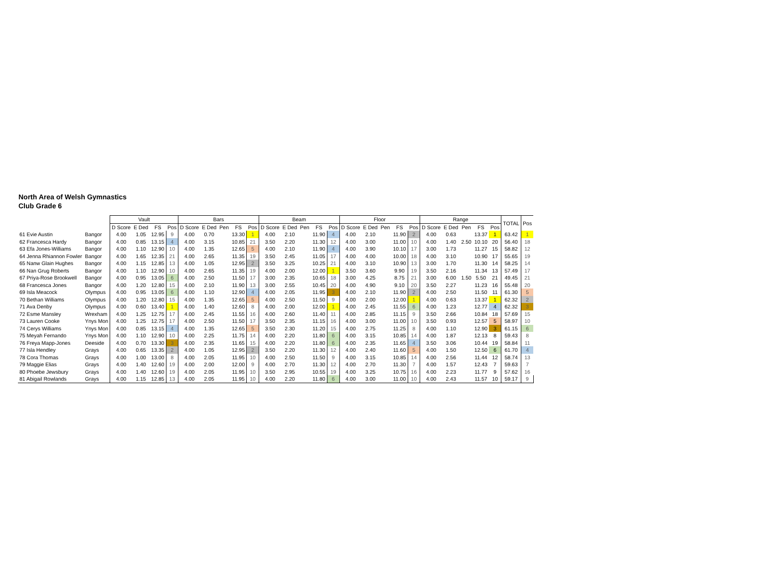North Area of Welsh Gymnastics
Club Grade 6
| | | Vault | | | | Bars | | | | | Beam | | | | | Floor | | | | | Range | | | | | TOTAL | Pos |
| --- | --- | --- | --- | --- | --- | --- | --- | --- | --- | --- | --- | --- | --- | --- | --- | --- | --- | --- | --- | --- | --- | --- | --- | --- | --- | --- | --- |
| | | D Score | E Ded | FS | Pos | D Score | E Ded | Pen | FS | Pos | D Score | E Ded | Pen | FS | Pos | D Score | E Ded | Pen | FS | Pos | D Score | E Ded | Pen | FS | Pos | | |
| 61 Evie Austin | Bangor | 4.00 | 1.05 | 12.95 | 9 | 4.00 | 0.70 | | 13.30 | 1 | 4.00 | 2.10 | | 11.90 | 4 | 4.00 | 2.10 | | 11.90 | 2 | 4.00 | 0.63 | | 13.37 | 1 | 63.42 | 1 |
| 62 Francesca Hardy | Bangor | 4.00 | 0.85 | 13.15 | 4 | 4.00 | 3.15 | | 10.85 | 21 | 3.50 | 2.20 | | 11.30 | 12 | 4.00 | 3.00 | | 11.00 | 10 | 4.00 | 1.40 | 2.50 | 10.10 | 20 | 56.40 | 18 |
| 63 Efa Jones-Williams | Bangor | 4.00 | 1.10 | 12.90 | 10 | 4.00 | 1.35 | | 12.65 | 5 | 4.00 | 2.10 | | 11.90 | 4 | 4.00 | 3.90 | | 10.10 | 17 | 3.00 | 1.73 | | 11.27 | 15 | 58.82 | 12 |
| 64 Jenna Rhiannon Fowler | Bangor | 4.00 | 1.65 | 12.35 | 21 | 4.00 | 2.65 | | 11.35 | 19 | 3.50 | 2.45 | | 11.05 | 17 | 4.00 | 4.00 | | 10.00 | 18 | 4.00 | 3.10 | | 10.90 | 17 | 55.65 | 19 |
| 65 Nanw Glain Hughes | Bangor | 4.00 | 1.15 | 12.85 | 13 | 4.00 | 1.05 | | 12.95 | 2 | 3.50 | 3.25 | | 10.25 | 21 | 4.00 | 3.10 | | 10.90 | 13 | 3.00 | 1.70 | | 11.30 | 14 | 58.25 | 14 |
| 66 Nan Grug Roberts | Bangor | 4.00 | 1.10 | 12.90 | 10 | 4.00 | 2.65 | | 11.35 | 19 | 4.00 | 2.00 | | 12.00 | 1 | 3.50 | 3.60 | | 9.90 | 19 | 3.50 | 2.16 | | 11.34 | 13 | 57.49 | 17 |
| 67 Priya-Rose Brookwell | Bangor | 4.00 | 0.95 | 13.05 | 6 | 4.00 | 2.50 | | 11.50 | 17 | 3.00 | 2.35 | | 10.65 | 18 | 3.00 | 4.25 | | 8.75 | 21 | 3.00 | 6.00 | 1.50 | 5.50 | 21 | 49.45 | 21 |
| 68 Francesca Jones | Bangor | 4.00 | 1.20 | 12.80 | 15 | 4.00 | 2.10 | | 11.90 | 13 | 3.00 | 2.55 | | 10.45 | 20 | 4.00 | 4.90 | | 9.10 | 20 | 3.50 | 2.27 | | 11.23 | 16 | 55.48 | 20 |
| 69 Isla Meacock | Olympus | 4.00 | 0.95 | 13.05 | 6 | 4.00 | 1.10 | | 12.90 | 4 | 4.00 | 2.05 | | 11.95 | 3 | 4.00 | 2.10 | | 11.90 | 2 | 4.00 | 2.50 | | 11.50 | 11 | 61.30 | 5 |
| 70 Bethan Williams | Olympus | 4.00 | 1.20 | 12.80 | 15 | 4.00 | 1.35 | | 12.65 | 5 | 4.00 | 2.50 | | 11.50 | 9 | 4.00 | 2.00 | | 12.00 | 1 | 4.00 | 0.63 | | 13.37 | 1 | 62.32 | 2 |
| 71 Ava Denby | Olympus | 4.00 | 0.60 | 13.40 | 1 | 4.00 | 1.40 | | 12.60 | 8 | 4.00 | 2.00 | | 12.00 | 1 | 4.00 | 2.45 | | 11.55 | 6 | 4.00 | 1.23 | | 12.77 | 4 | 62.32 | 3 |
| 72 Esme Mansley | Wrexham | 4.00 | 1.25 | 12.75 | 17 | 4.00 | 2.45 | | 11.55 | 16 | 4.00 | 2.60 | | 11.40 | 11 | 4.00 | 2.85 | | 11.15 | 9 | 3.50 | 2.66 | | 10.84 | 18 | 57.69 | 15 |
| 73 Lauren Cooke | Ynys Mon | 4.00 | 1.25 | 12.75 | 17 | 4.00 | 2.50 | | 11.50 | 17 | 3.50 | 2.35 | | 11.15 | 16 | 4.00 | 3.00 | | 11.00 | 10 | 3.50 | 0.93 | | 12.57 | 5 | 58.97 | 10 |
| 74 Cerys Williams | Ynys Mon | 4.00 | 0.85 | 13.15 | 4 | 4.00 | 1.35 | | 12.65 | 5 | 3.50 | 2.30 | | 11.20 | 15 | 4.00 | 2.75 | | 11.25 | 8 | 4.00 | 1.10 | | 12.90 | 3 | 61.15 | 6 |
| 75 Meyah Fernando | Ynys Mon | 4.00 | 1.10 | 12.90 | 10 | 4.00 | 2.25 | | 11.75 | 14 | 4.00 | 2.20 | | 11.80 | 6 | 4.00 | 3.15 | | 10.85 | 14 | 4.00 | 1.87 | | 12.13 | 8 | 59.43 | 8 |
| 76 Freya Mapp-Jones | Deeside | 4.00 | 0.70 | 13.30 | 3 | 4.00 | 2.35 | | 11.65 | 15 | 4.00 | 2.20 | | 11.80 | 6 | 4.00 | 2.35 | | 11.65 | 4 | 3.50 | 3.06 | | 10.44 | 19 | 58.84 | 11 |
| 77 Isla Hendley | Grays | 4.00 | 0.65 | 13.35 | 2 | 4.00 | 1.05 | | 12.95 | 2 | 3.50 | 2.20 | | 11.30 | 12 | 4.00 | 2.40 | | 11.60 | 5 | 4.00 | 1.50 | | 12.50 | 6 | 61.70 | 4 |
| 78 Cora Thomas | Grays | 4.00 | 1.00 | 13.00 | 8 | 4.00 | 2.05 | | 11.95 | 10 | 4.00 | 2.50 | | 11.50 | 9 | 4.00 | 3.15 | | 10.85 | 14 | 4.00 | 2.56 | | 11.44 | 12 | 58.74 | 13 |
| 79 Maggie Elias | Grays | 4.00 | 1.40 | 12.60 | 19 | 4.00 | 2.00 | | 12.00 | 9 | 4.00 | 2.70 | | 11.30 | 12 | 4.00 | 2.70 | | 11.30 | 7 | 4.00 | 1.57 | | 12.43 | 7 | 59.63 | 7 |
| 80 Phoebe Jewsbury | Grays | 4.00 | 1.40 | 12.60 | 19 | 4.00 | 2.05 | | 11.95 | 10 | 3.50 | 2.95 | | 10.55 | 19 | 4.00 | 3.25 | | 10.75 | 16 | 4.00 | 2.23 | | 11.77 | 9 | 57.62 | 16 |
| 81 Abigail Rowlands | Grays | 4.00 | 1.15 | 12.85 | 13 | 4.00 | 2.05 | | 11.95 | 10 | 4.00 | 2.20 | | 11.80 | 6 | 4.00 | 3.00 | | 11.00 | 10 | 4.00 | 2.43 | | 11.57 | 10 | 59.17 | 9 |